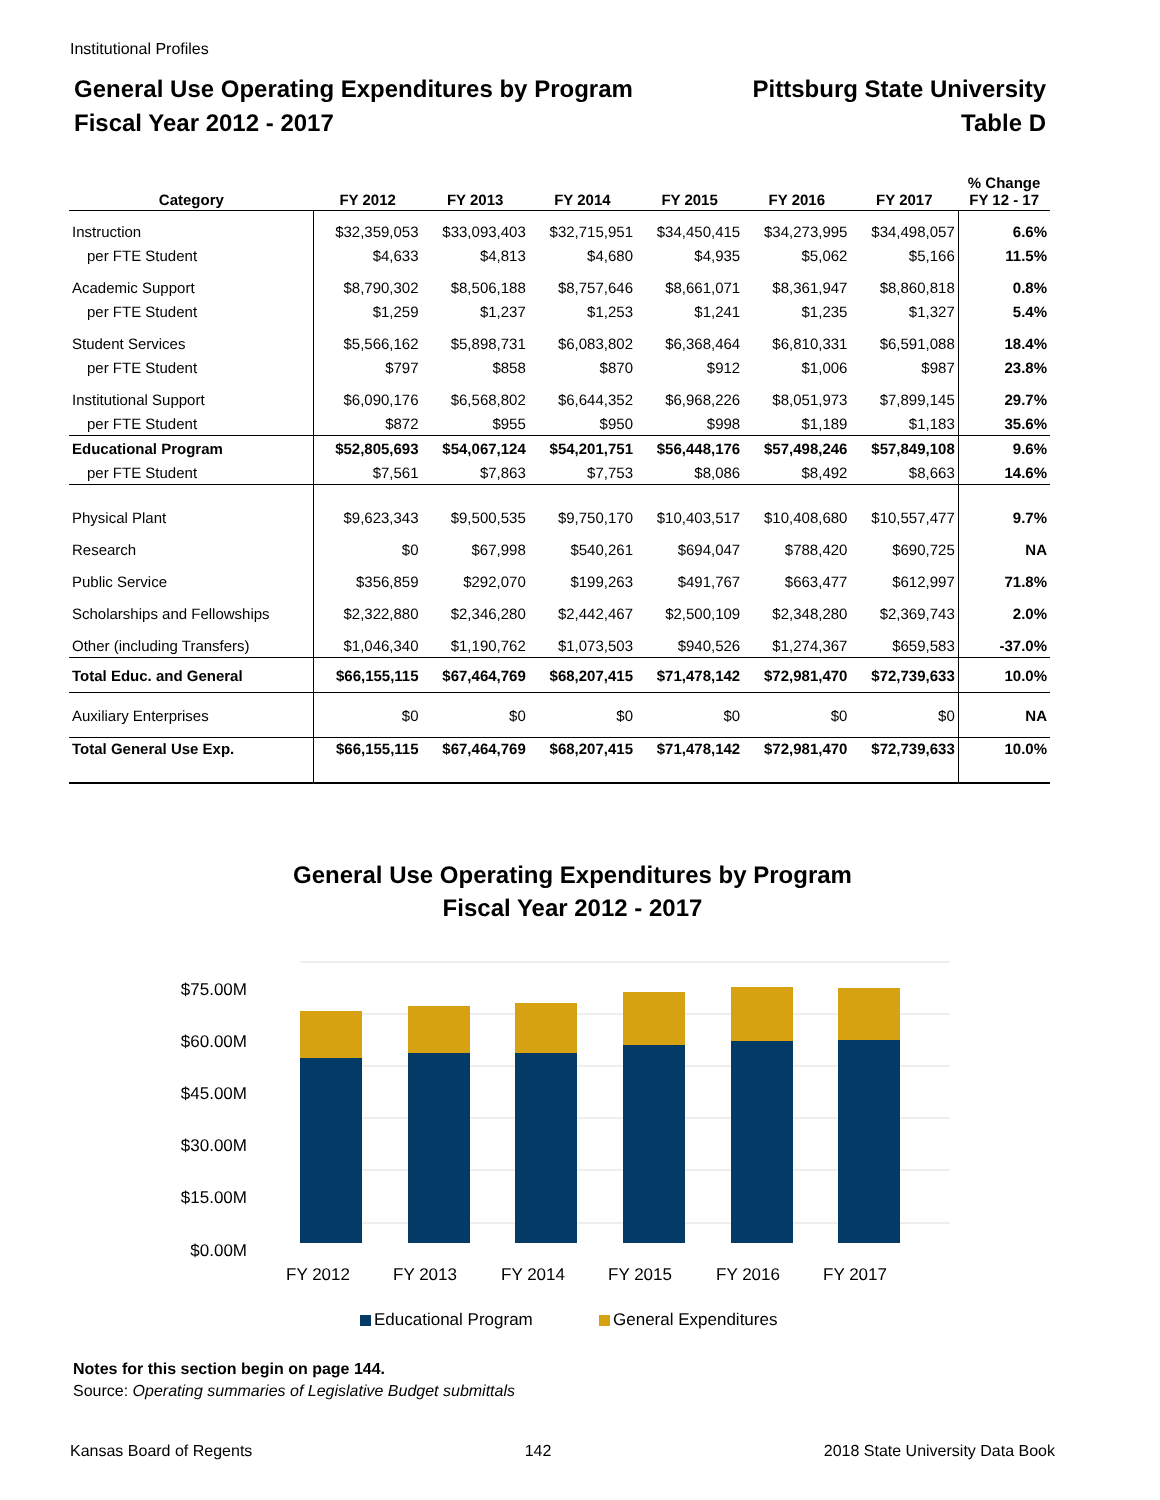Institutional Profiles
General Use Operating Expenditures by Program
Fiscal Year 2012 - 2017
Pittsburg State University
Table D
| Category | FY 2012 | FY 2013 | FY 2014 | FY 2015 | FY 2016 | FY 2017 | % Change FY 12 - 17 |
| --- | --- | --- | --- | --- | --- | --- | --- |
| Instruction | $32,359,053 | $33,093,403 | $32,715,951 | $34,450,415 | $34,273,995 | $34,498,057 | 6.6% |
| per FTE Student | $4,633 | $4,813 | $4,680 | $4,935 | $5,062 | $5,166 | 11.5% |
| Academic Support | $8,790,302 | $8,506,188 | $8,757,646 | $8,661,071 | $8,361,947 | $8,860,818 | 0.8% |
| per FTE Student | $1,259 | $1,237 | $1,253 | $1,241 | $1,235 | $1,327 | 5.4% |
| Student Services | $5,566,162 | $5,898,731 | $6,083,802 | $6,368,464 | $6,810,331 | $6,591,088 | 18.4% |
| per FTE Student | $797 | $858 | $870 | $912 | $1,006 | $987 | 23.8% |
| Institutional Support | $6,090,176 | $6,568,802 | $6,644,352 | $6,968,226 | $8,051,973 | $7,899,145 | 29.7% |
| per FTE Student | $872 | $955 | $950 | $998 | $1,189 | $1,183 | 35.6% |
| Educational Program | $52,805,693 | $54,067,124 | $54,201,751 | $56,448,176 | $57,498,246 | $57,849,108 | 9.6% |
| per FTE Student | $7,561 | $7,863 | $7,753 | $8,086 | $8,492 | $8,663 | 14.6% |
| Physical Plant | $9,623,343 | $9,500,535 | $9,750,170 | $10,403,517 | $10,408,680 | $10,557,477 | 9.7% |
| Research | $0 | $67,998 | $540,261 | $694,047 | $788,420 | $690,725 | NA |
| Public Service | $356,859 | $292,070 | $199,263 | $491,767 | $663,477 | $612,997 | 71.8% |
| Scholarships and Fellowships | $2,322,880 | $2,346,280 | $2,442,467 | $2,500,109 | $2,348,280 | $2,369,743 | 2.0% |
| Other (including Transfers) | $1,046,340 | $1,190,762 | $1,073,503 | $940,526 | $1,274,367 | $659,583 | -37.0% |
| Total Educ. and General | $66,155,115 | $67,464,769 | $68,207,415 | $71,478,142 | $72,981,470 | $72,739,633 | 10.0% |
| Auxiliary Enterprises | $0 | $0 | $0 | $0 | $0 | $0 | NA |
| Total General Use Exp. | $66,155,115 | $67,464,769 | $68,207,415 | $71,478,142 | $72,981,470 | $72,739,633 | 10.0% |
General Use Operating Expenditures by Program
Fiscal Year 2012 - 2017
$75.00M
$60.00M
$45.00M
$30.00M
$15.00M
$0.00M
FY 2012
FY 2013
FY 2014
FY 2015
FY 2016
FY 2017
Educational Program
General Expenditures
Notes for this section begin on page 144.
Source: Operating summaries of Legislative Budget submittals
Kansas Board of Regents 142 2018 State University Data Book